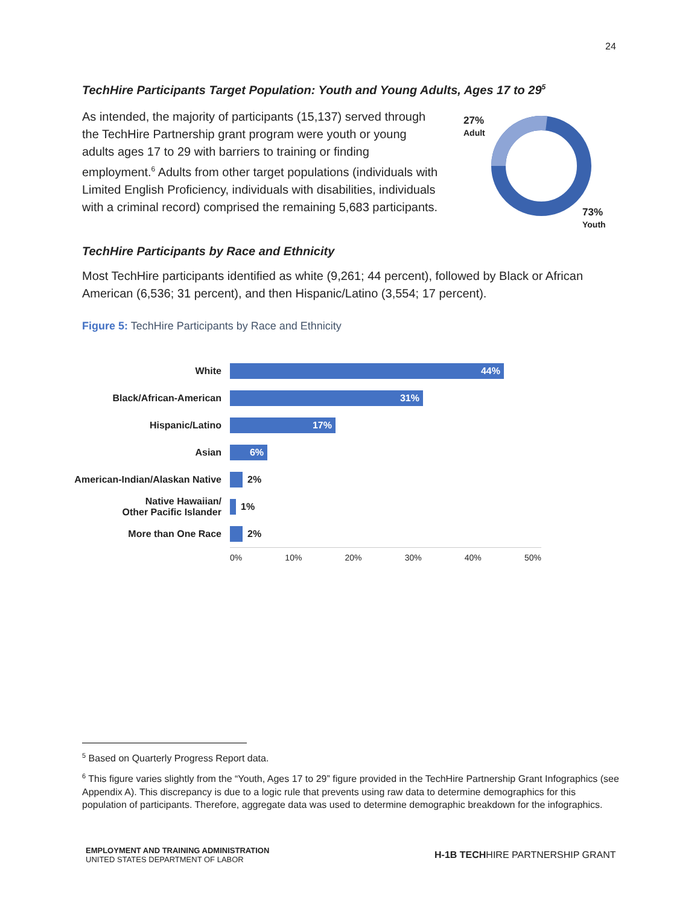24
TechHire Participants Target Population: Youth and Young Adults, Ages 17 to 29<sup>5</sup>
As intended, the majority of participants (15,137) served through the TechHire Partnership grant program were youth or young adults ages 17 to 29 with barriers to training or finding employment.<sup>6</sup> Adults from other target populations (individuals with Limited English Proficiency, individuals with disabilities, individuals with a criminal record) comprised the remaining 5,683 participants.
27%
Adult
73%
Youth
TechHire Participants by Race and Ethnicity
Most TechHire participants identified as white (9,261; 44 percent), followed by Black or African American (6,536; 31 percent), and then Hispanic/Latino (3,554; 17 percent).
Figure 5: TechHire Participants by Race and Ethnicity
White
44%
Black/African-American
31%
Hispanic/Latino
17%
Asian
6%
American-Indian/Alaskan Native
2%
Native Hawaiian/
Other Pacific Islander
1%
More than One Race 2%
0% 10% 20% 30% 40% 50%
<sup>5</sup> Based on Quarterly Progress Report data.
<sup>6</sup> This figure varies slightly from the “Youth, Ages 17 to 29” figure provided in the TechHire Partnership Grant Infographics (see Appendix A). This discrepancy is due to a logic rule that prevents using raw data to determine demographics for this population of participants. Therefore, aggregate data was used to determine demographic breakdown for the infographics.
EMPLOYMENT AND TRAINING ADMINISTRATION
UNITED STATES DEPARTMENT OF LABOR
H-1B TECHHIRE PARTNERSHIP GRANT